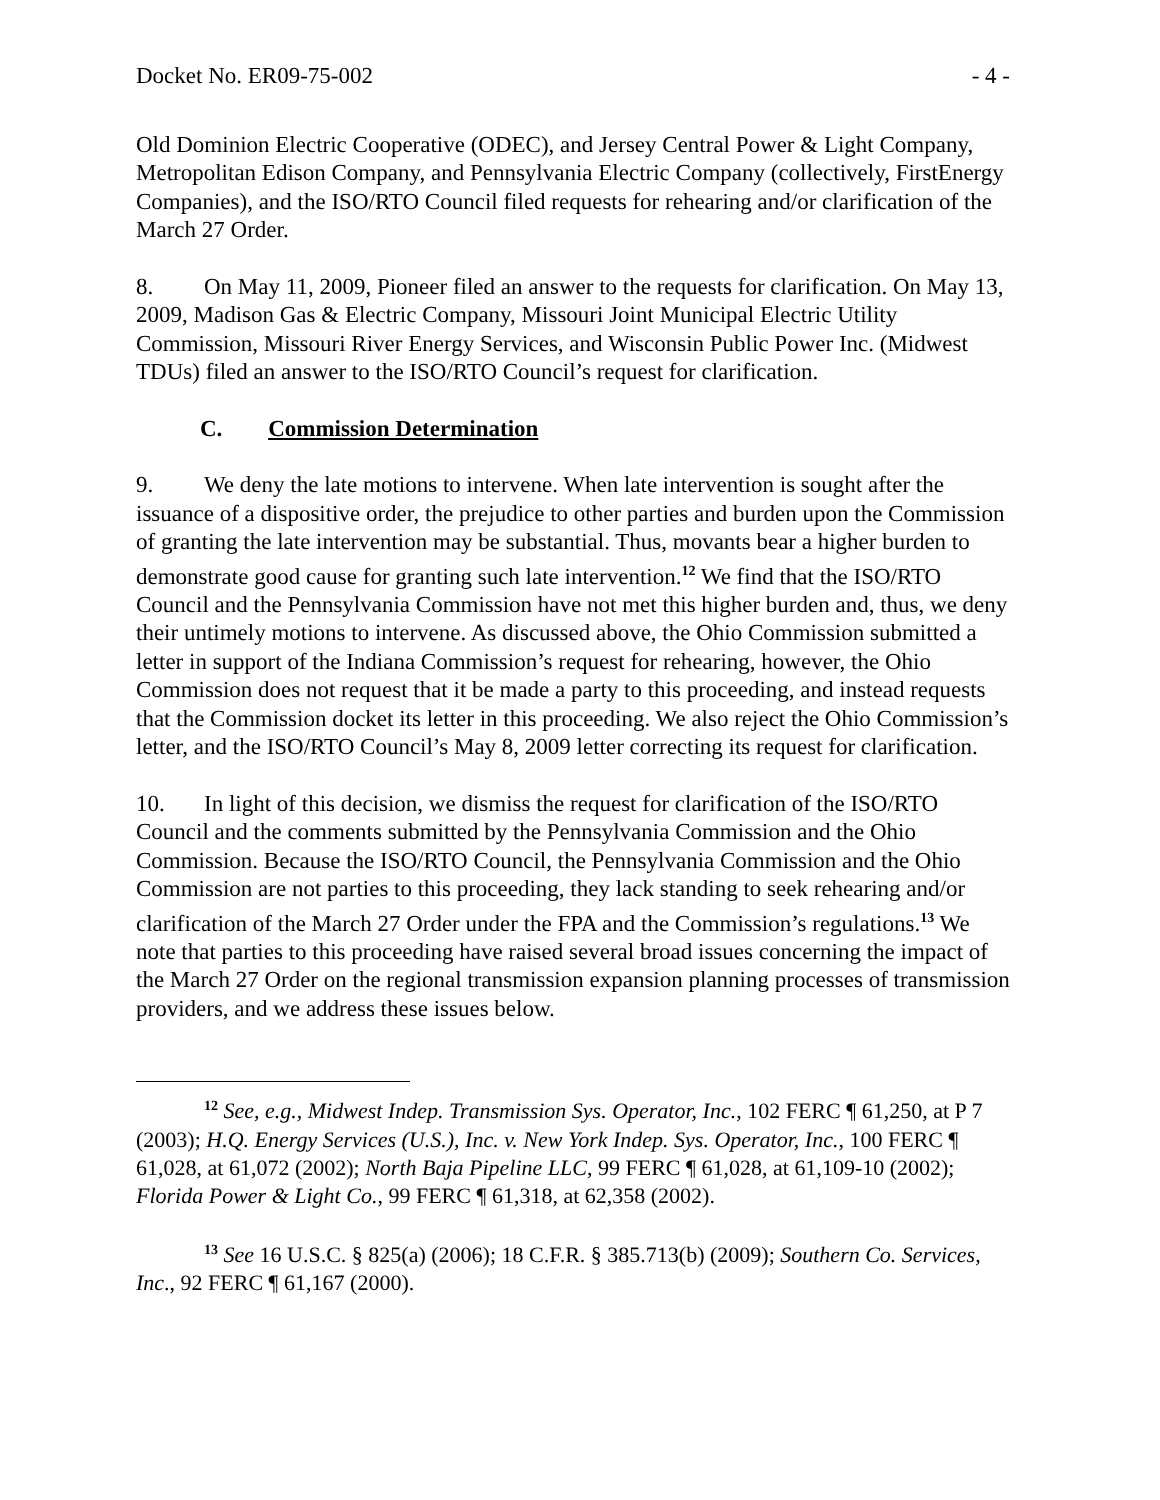Docket No. ER09-75-002 - 4 -
Old Dominion Electric Cooperative (ODEC), and Jersey Central Power & Light Company, Metropolitan Edison Company, and Pennsylvania Electric Company (collectively, FirstEnergy Companies), and the ISO/RTO Council filed requests for rehearing and/or clarification of the March 27 Order.
8. On May 11, 2009, Pioneer filed an answer to the requests for clarification. On May 13, 2009, Madison Gas & Electric Company, Missouri Joint Municipal Electric Utility Commission, Missouri River Energy Services, and Wisconsin Public Power Inc. (Midwest TDUs) filed an answer to the ISO/RTO Council’s request for clarification.
C. Commission Determination
9. We deny the late motions to intervene. When late intervention is sought after the issuance of a dispositive order, the prejudice to other parties and burden upon the Commission of granting the late intervention may be substantial. Thus, movants bear a higher burden to demonstrate good cause for granting such late intervention.<sup>12</sup> We find that the ISO/RTO Council and the Pennsylvania Commission have not met this higher burden and, thus, we deny their untimely motions to intervene. As discussed above, the Ohio Commission submitted a letter in support of the Indiana Commission’s request for rehearing, however, the Ohio Commission does not request that it be made a party to this proceeding, and instead requests that the Commission docket its letter in this proceeding. We also reject the Ohio Commission’s letter, and the ISO/RTO Council’s May 8, 2009 letter correcting its request for clarification.
10. In light of this decision, we dismiss the request for clarification of the ISO/RTO Council and the comments submitted by the Pennsylvania Commission and the Ohio Commission. Because the ISO/RTO Council, the Pennsylvania Commission and the Ohio Commission are not parties to this proceeding, they lack standing to seek rehearing and/or clarification of the March 27 Order under the FPA and the Commission’s regulations.<sup>13</sup> We note that parties to this proceeding have raised several broad issues concerning the impact of the March 27 Order on the regional transmission expansion planning processes of transmission providers, and we address these issues below.
<sup>12</sup> See, e.g., Midwest Indep. Transmission Sys. Operator, Inc., 102 FERC ¶ 61,250, at P 7 (2003); H.Q. Energy Services (U.S.), Inc. v. New York Indep. Sys. Operator, Inc., 100 FERC ¶ 61,028, at 61,072 (2002); North Baja Pipeline LLC, 99 FERC ¶ 61,028, at 61,109-10 (2002); Florida Power & Light Co., 99 FERC ¶ 61,318, at 62,358 (2002).
<sup>13</sup> See 16 U.S.C. § 825(a) (2006); 18 C.F.R. § 385.713(b) (2009); Southern Co. Services, Inc., 92 FERC ¶ 61,167 (2000).